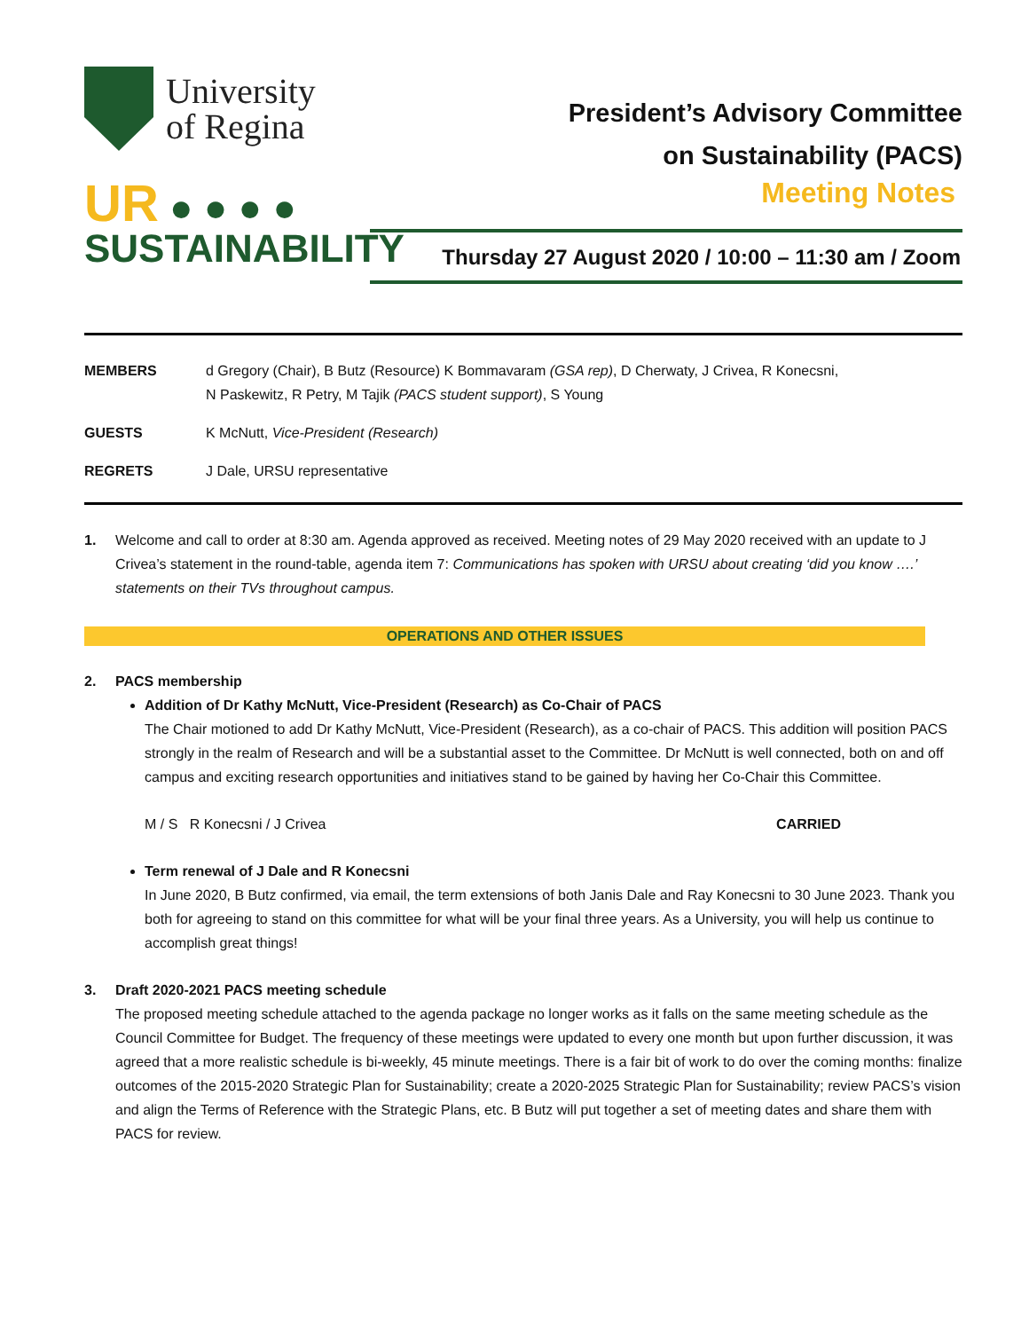University
of Regina
UR ● ● ● ●
SUSTAINABILITY
President’s Advisory Committee
on Sustainability (PACS)
Meeting Notes
Thursday 27 August 2020 / 10:00 – 11:30 am / Zoom
| MEMBERS | d Gregory (Chair), B Butz (Resource) K Bommavaram (GSA rep) , D Cherwaty, J Crivea, R Konecsni, N Paskewitz, R Petry, M Tajik (PACS student support) , S Young |
| GUESTS | K McNutt, Vice-President (Research) |
| REGRETS | J Dale, URSU representative |
1. Welcome and call to order at 8:30 am. Agenda approved as received. Meeting notes of 29 May 2020 received with an update to J Crivea’s statement in the round-table, agenda item 7: Communications has spoken with URSU about creating ‘did you know ….’ statements on their TVs throughout campus.
OPERATIONS AND OTHER ISSUES
2. PACS membership
Addition of Dr Kathy McNutt, Vice-President (Research) as Co-Chair of PACS
The Chair motioned to add Dr Kathy McNutt, Vice-President (Research), as a co-chair of PACS. This addition will position PACS strongly in the realm of Research and will be a substantial asset to the Committee. Dr McNutt is well connected, both on and off campus and exciting research opportunities and initiatives stand to be gained by having her Co-Chair this Committee.
M / S R Konecsni / J Crivea CARRIED
Term renewal of J Dale and R Konecsni
In June 2020, B Butz confirmed, via email, the term extensions of both Janis Dale and Ray Konecsni to 30 June 2023. Thank you both for agreeing to stand on this committee for what will be your final three years. As a University, you will help us continue to accomplish great things!
3. Draft 2020-2021 PACS meeting schedule
The proposed meeting schedule attached to the agenda package no longer works as it falls on the same meeting schedule as the Council Committee for Budget. The frequency of these meetings were updated to every one month but upon further discussion, it was agreed that a more realistic schedule is bi-weekly, 45 minute meetings. There is a fair bit of work to do over the coming months: finalize outcomes of the 2015-2020 Strategic Plan for Sustainability; create a 2020-2025 Strategic Plan for Sustainability; review PACS’s vision and align the Terms of Reference with the Strategic Plans, etc. B Butz will put together a set of meeting dates and share them with PACS for review.